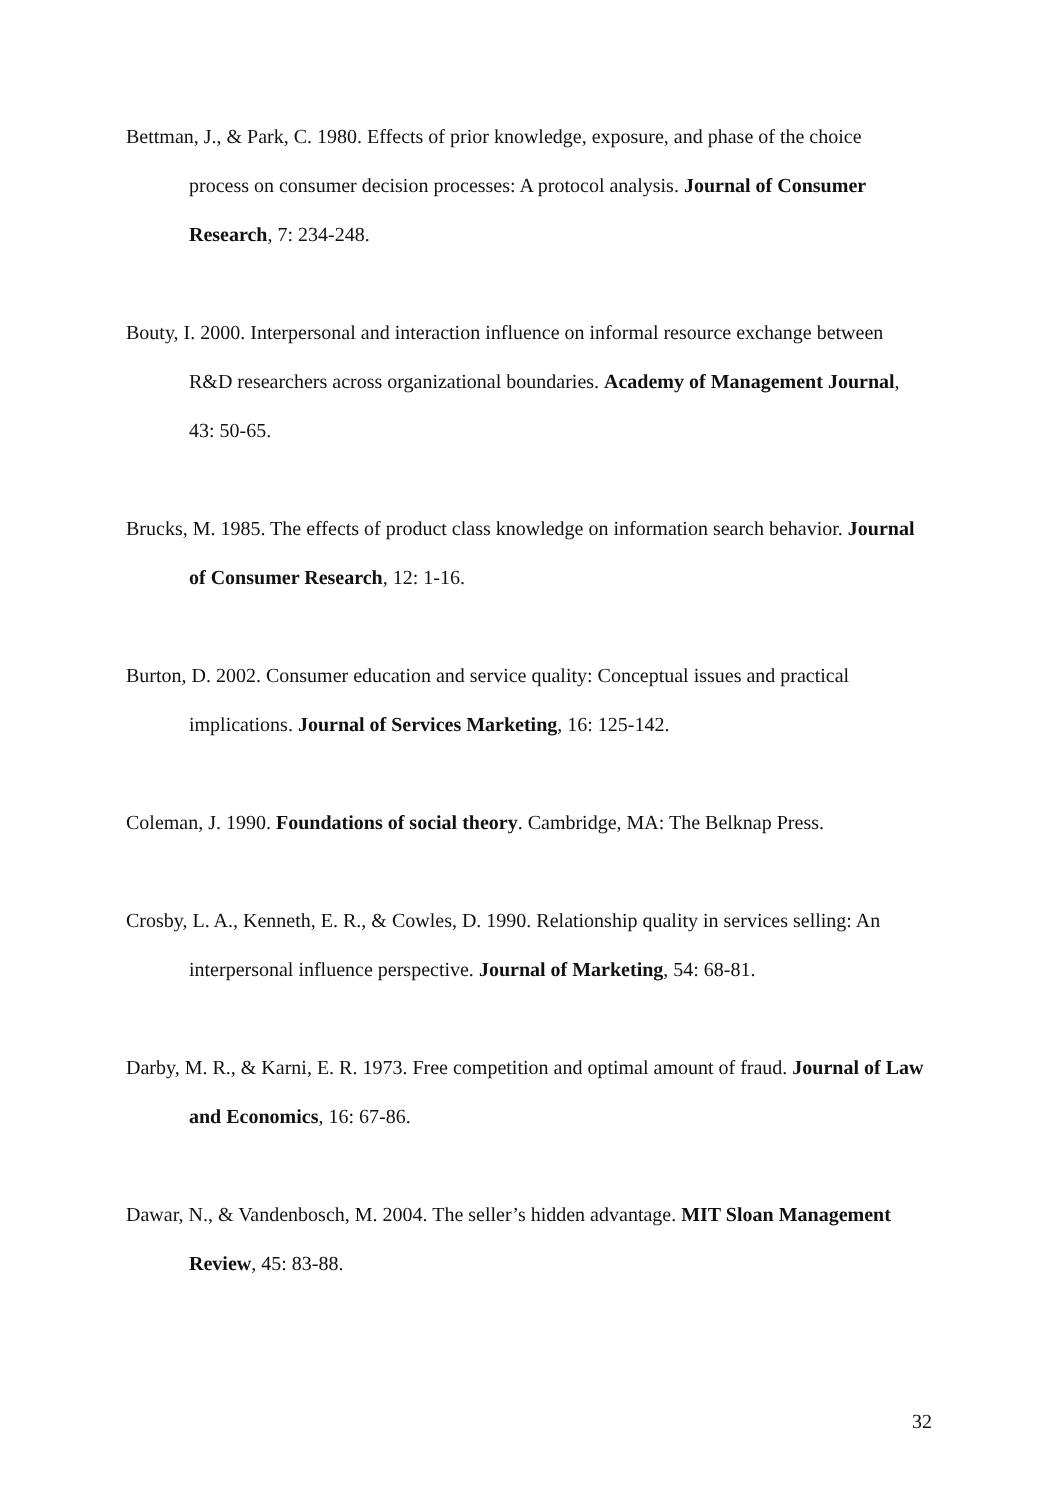Bettman, J., & Park, C. 1980. Effects of prior knowledge, exposure, and phase of the choice process on consumer decision processes: A protocol analysis. Journal of Consumer Research, 7: 234-248.
Bouty, I. 2000. Interpersonal and interaction influence on informal resource exchange between R&D researchers across organizational boundaries. Academy of Management Journal, 43: 50-65.
Brucks, M. 1985. The effects of product class knowledge on information search behavior. Journal of Consumer Research, 12: 1-16.
Burton, D. 2002. Consumer education and service quality: Conceptual issues and practical implications. Journal of Services Marketing, 16: 125-142.
Coleman, J. 1990. Foundations of social theory. Cambridge, MA: The Belknap Press.
Crosby, L. A., Kenneth, E. R., & Cowles, D. 1990. Relationship quality in services selling: An interpersonal influence perspective. Journal of Marketing, 54: 68-81.
Darby, M. R., & Karni, E. R. 1973. Free competition and optimal amount of fraud. Journal of Law and Economics, 16: 67-86.
Dawar, N., & Vandenbosch, M. 2004. The seller’s hidden advantage. MIT Sloan Management Review, 45: 83-88.
32